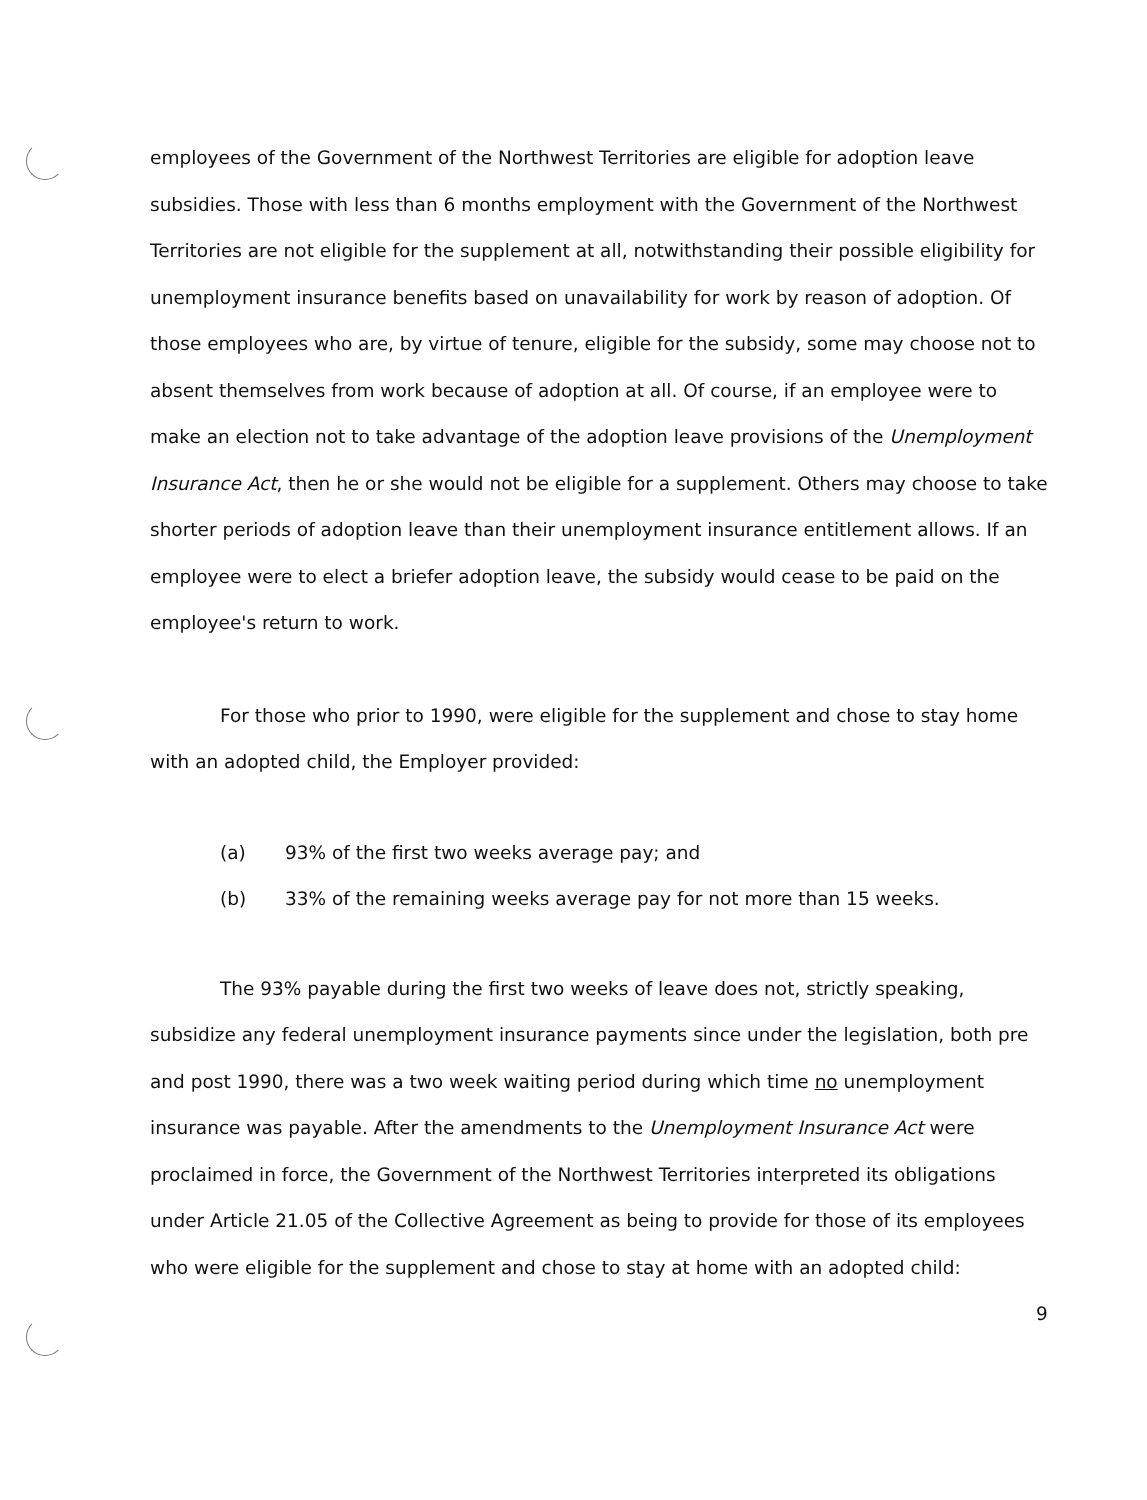employees of the Government of the Northwest Territories are eligible for adoption leave subsidies. Those with less than 6 months employment with the Government of the Northwest Territories are not eligible for the supplement at all, notwithstanding their possible eligibility for unemployment insurance benefits based on unavailability for work by reason of adoption. Of those employees who are, by virtue of tenure, eligible for the subsidy, some may choose not to absent themselves from work because of adoption at all. Of course, if an employee were to make an election not to take advantage of the adoption leave provisions of the Unemployment Insurance Act, then he or she would not be eligible for a supplement. Others may choose to take shorter periods of adoption leave than their unemployment insurance entitlement allows. If an employee were to elect a briefer adoption leave, the subsidy would cease to be paid on the employee's return to work.
For those who prior to 1990, were eligible for the supplement and chose to stay home with an adopted child, the Employer provided:
(a) 93% of the first two weeks average pay; and
(b) 33% of the remaining weeks average pay for not more than 15 weeks.
The 93% payable during the first two weeks of leave does not, strictly speaking, subsidize any federal unemployment insurance payments since under the legislation, both pre and post 1990, there was a two week waiting period during which time no unemployment insurance was payable. After the amendments to the Unemployment Insurance Act were proclaimed in force, the Government of the Northwest Territories interpreted its obligations under Article 21.05 of the Collective Agreement as being to provide for those of its employees who were eligible for the supplement and chose to stay at home with an adopted child:
9